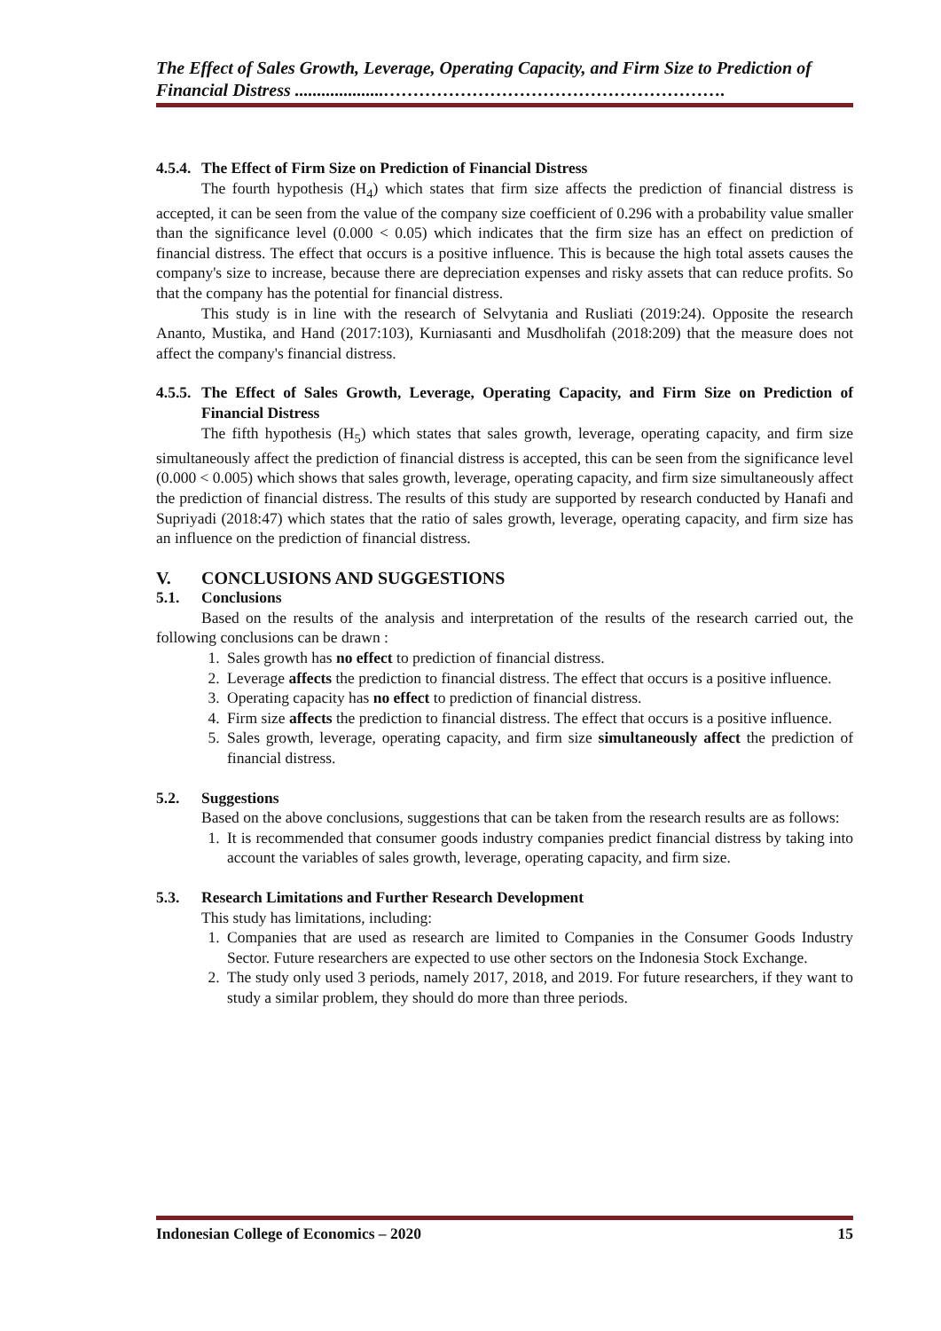The Effect of Sales Growth, Leverage, Operating Capacity, and Firm Size to Prediction of Financial Distress ....................………………………………………………….
4.5.4. The Effect of Firm Size on Prediction of Financial Distress
The fourth hypothesis (H<sub>4</sub>) which states that firm size affects the prediction of financial distress is accepted, it can be seen from the value of the company size coefficient of 0.296 with a probability value smaller than the significance level (0.000 < 0.05) which indicates that the firm size has an effect on prediction of financial distress. The effect that occurs is a positive influence. This is because the high total assets causes the company's size to increase, because there are depreciation expenses and risky assets that can reduce profits. So that the company has the potential for financial distress.
This study is in line with the research of Selvytania and Rusliati (2019:24). Opposite the research Ananto, Mustika, and Hand (2017:103), Kurniasanti and Musdholifah (2018:209) that the measure does not affect the company's financial distress.
4.5.5. The Effect of Sales Growth, Leverage, Operating Capacity, and Firm Size on Prediction of Financial Distress
The fifth hypothesis (H<sub>5</sub>) which states that sales growth, leverage, operating capacity, and firm size simultaneously affect the prediction of financial distress is accepted, this can be seen from the significance level (0.000 < 0.005) which shows that sales growth, leverage, operating capacity, and firm size simultaneously affect the prediction of financial distress. The results of this study are supported by research conducted by Hanafi and Supriyadi (2018:47) which states that the ratio of sales growth, leverage, operating capacity, and firm size has an influence on the prediction of financial distress.
V. CONCLUSIONS AND SUGGESTIONS
5.1. Conclusions
Based on the results of the analysis and interpretation of the results of the research carried out, the following conclusions can be drawn :
1. Sales growth has no effect to prediction of financial distress.
2. Leverage affects the prediction to financial distress. The effect that occurs is a positive influence.
3. Operating capacity has no effect to prediction of financial distress.
4. Firm size affects the prediction to financial distress. The effect that occurs is a positive influence.
5. Sales growth, leverage, operating capacity, and firm size simultaneously affect the prediction of financial distress.
5.2. Suggestions
Based on the above conclusions, suggestions that can be taken from the research results are as follows:
1. It is recommended that consumer goods industry companies predict financial distress by taking into account the variables of sales growth, leverage, operating capacity, and firm size.
5.3. Research Limitations and Further Research Development
This study has limitations, including:
1. Companies that are used as research are limited to Companies in the Consumer Goods Industry Sector. Future researchers are expected to use other sectors on the Indonesia Stock Exchange.
2. The study only used 3 periods, namely 2017, 2018, and 2019. For future researchers, if they want to study a similar problem, they should do more than three periods.
Indonesian College of Economics – 2020 15